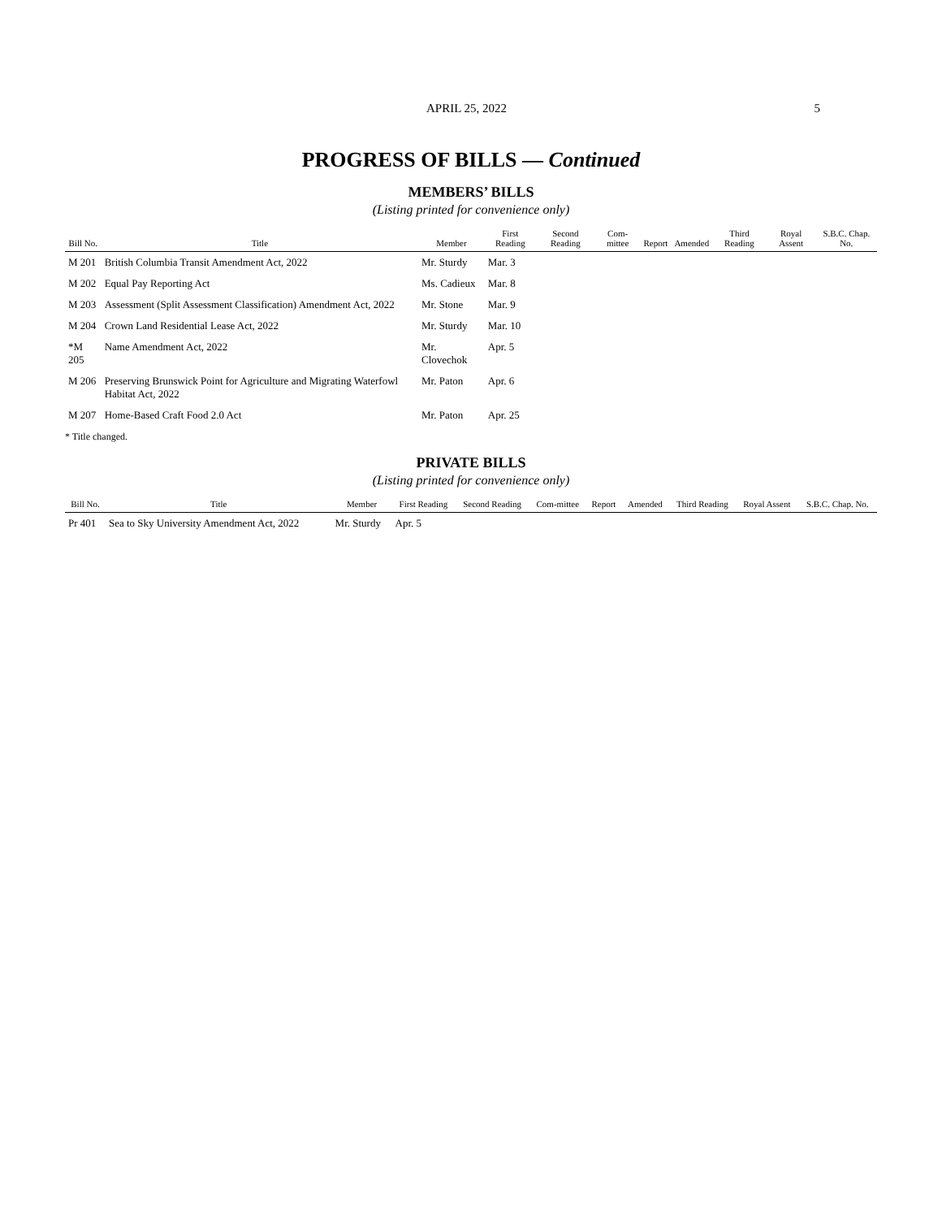APRIL 25, 2022 5
PROGRESS OF BILLS — Continued
MEMBERS’ BILLS
(Listing printed for convenience only)
| Bill No. | Title | Member | First Reading | Second Reading | Com-mittee | Report | Amended | Third Reading | Royal Assent | S.B.C. Chap. No. |
| --- | --- | --- | --- | --- | --- | --- | --- | --- | --- | --- |
| M 201 | British Columbia Transit Amendment Act, 2022 | Mr. Sturdy | Mar. 3 | | | | | | | |
| M 202 | Equal Pay Reporting Act | Ms. Cadieux | Mar. 8 | | | | | | | |
| M 203 | Assessment (Split Assessment Classification) Amendment Act, 2022 | Mr. Stone | Mar. 9 | | | | | | | |
| M 204 | Crown Land Residential Lease Act, 2022 | Mr. Sturdy | Mar. 10 | | | | | | | |
| *M 205 | Name Amendment Act, 2022 | Mr. Clovechok | Apr. 5 | | | | | | | |
| M 206 | Preserving Brunswick Point for Agriculture and Migrating Waterfowl Habitat Act, 2022 | Mr. Paton | Apr. 6 | | | | | | | |
| M 207 | Home-Based Craft Food 2.0 Act | Mr. Paton | Apr. 25 | | | | | | | |
* Title changed.
PRIVATE BILLS
(Listing printed for convenience only)
| Bill No. | Title | Member | First Reading | Second Reading | Com-mittee | Report | Amended | Third Reading | Royal Assent | S.B.C. Chap. No. |
| --- | --- | --- | --- | --- | --- | --- | --- | --- | --- | --- |
| Pr 401 | Sea to Sky University Amendment Act, 2022 | Mr. Sturdy | Apr. 5 | | | | | | | |